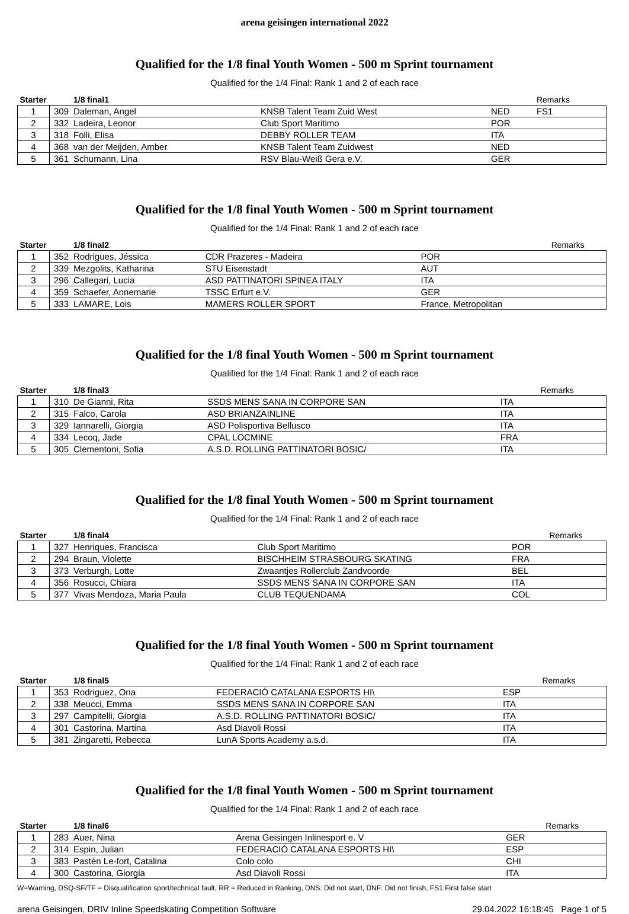arena geisingen international 2022
Qualified for the 1/8 final Youth Women - 500 m Sprint tournament
Qualified for the 1/4 Final: Rank 1 and 2 of each race
| Starter | | 1/8 final1 | | | Remarks |
| --- | --- | --- | --- | --- | --- |
| 1 | 309 | Daleman, Angel | KNSB Talent Team Zuid West | NED | FS1 |
| 2 | 332 | Ladeira, Leonor | Club Sport Maritimo | POR | |
| 3 | 318 | Folli, Elisa | DEBBY ROLLER TEAM | ITA | |
| 4 | 368 | van der Meijden, Amber | KNSB Talent Team Zuidwest | NED | |
| 5 | 361 | Schumann, Lina | RSV Blau-Weiß Gera e.V. | GER | |
Qualified for the 1/8 final Youth Women - 500 m Sprint tournament
Qualified for the 1/4 Final: Rank 1 and 2 of each race
| Starter | | 1/8 final2 | | | Remarks |
| --- | --- | --- | --- | --- | --- |
| 1 | 352 | Rodrigues, Jéssica | CDR Prazeres - Madeira | POR | |
| 2 | 339 | Mezgolits, Katharina | STU Eisenstadt | AUT | |
| 3 | 296 | Callegari, Lucia | ASD PATTINATORI SPINEA ITALY | ITA | |
| 4 | 359 | Schaefer, Annemarie | TSSC Erfurt e.V. | GER | |
| 5 | 333 | LAMARE, Lois | MAMERS ROLLER SPORT | France, Metropolitan | |
Qualified for the 1/8 final Youth Women - 500 m Sprint tournament
Qualified for the 1/4 Final: Rank 1 and 2 of each race
| Starter | | 1/8 final3 | | | Remarks |
| --- | --- | --- | --- | --- | --- |
| 1 | 310 | De Gianni, Rita | SSDS MENS SANA IN CORPORE SAN | ITA | |
| 2 | 315 | Falco, Carola | ASD BRIANZAINLINE | ITA | |
| 3 | 329 | Iannarelli, Giorgia | ASD Polisportiva Bellusco | ITA | |
| 4 | 334 | Lecoq, Jade | CPAL LOCMINE | FRA | |
| 5 | 305 | Clementoni, Sofia | A.S.D. ROLLING PATTINATORI BOSIC/ | ITA | |
Qualified for the 1/8 final Youth Women - 500 m Sprint tournament
Qualified for the 1/4 Final: Rank 1 and 2 of each race
| Starter | | 1/8 final4 | | | Remarks |
| --- | --- | --- | --- | --- | --- |
| 1 | 327 | Henriques, Francisca | Club Sport Maritimo | POR | |
| 2 | 294 | Braun, Violette | BISCHHEIM STRASBOURG SKATING | FRA | |
| 3 | 373 | Verburgh, Lotte | Zwaantjes Rollerclub Zandvoorde | BEL | |
| 4 | 356 | Rosucci, Chiara | SSDS MENS SANA IN CORPORE SAN | ITA | |
| 5 | 377 | Vivas Mendoza, Maria Paula | CLUB TEQUENDAMA | COL | |
Qualified for the 1/8 final Youth Women - 500 m Sprint tournament
Qualified for the 1/4 Final: Rank 1 and 2 of each race
| Starter | | 1/8 final5 | | | Remarks |
| --- | --- | --- | --- | --- | --- |
| 1 | 353 | Rodriguez, Ona | FEDERACIÓ CATALANA ESPORTS HI\ | ESP | |
| 2 | 338 | Meucci, Emma | SSDS MENS SANA IN CORPORE SAN | ITA | |
| 3 | 297 | Campitelli, Giorgia | A.S.D. ROLLING PATTINATORI BOSIC/ | ITA | |
| 4 | 301 | Castorina, Martina | Asd Diavoli Rossi | ITA | |
| 5 | 381 | Zingaretti, Rebecca | LunA Sports Academy a.s.d. | ITA | |
Qualified for the 1/8 final Youth Women - 500 m Sprint tournament
Qualified for the 1/4 Final: Rank 1 and 2 of each race
| Starter | | 1/8 final6 | | | Remarks |
| --- | --- | --- | --- | --- | --- |
| 1 | 283 | Auer, Nina | Arena Geisingen Inlinesport e. V | GER | |
| 2 | 314 | Espin, Julian | FEDERACIÓ CATALANA ESPORTS HI\ | ESP | |
| 3 | 383 | Pastén Le-fort, Catalina | Colo colo | CHI | |
| 4 | 300 | Castorina, Giorgia | Asd Diavoli Rossi | ITA | |
W=Warning, DSQ-SF/TF = Disqualification sport/technical fault, RR = Reduced in Ranking, DNS: Did not start, DNF: Did not finish, FS1:First false start
arena Geisingen, DRIV Inline Speedskating Competition Software 29.04.2022 16:18:45 Page 1 of 5